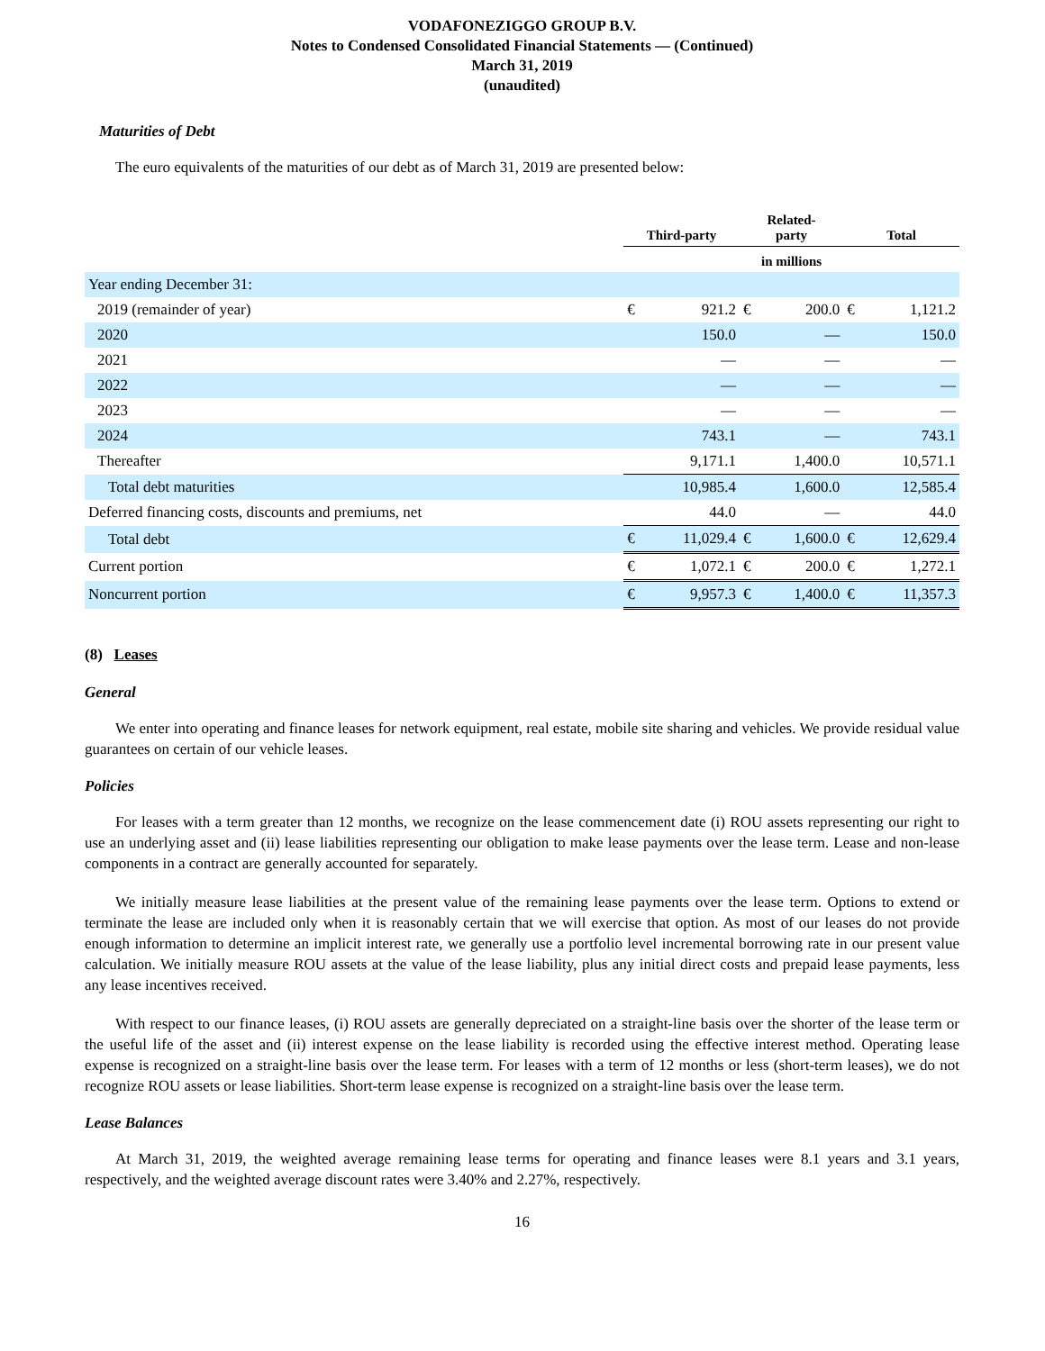VODAFONEZIGGO GROUP B.V.
Notes to Condensed Consolidated Financial Statements — (Continued)
March 31, 2019
(unaudited)
Maturities of Debt
The euro equivalents of the maturities of our debt as of March 31, 2019 are presented below:
| | Third-party | | Related- party | | Total | |
| --- | --- | --- | --- | --- | --- | --- |
| | | | in millions | | | |
| Year ending December 31: | | | | | | |
| 2019 (remainder of year) | € | 921.2 | € | 200.0 | € | 1,121.2 |
| 2020 | | 150.0 | | — | | 150.0 |
| 2021 | | — | | — | | — |
| 2022 | | — | | — | | — |
| 2023 | | — | | — | | — |
| 2024 | | 743.1 | | — | | 743.1 |
| Thereafter | | 9,171.1 | | 1,400.0 | | 10,571.1 |
| Total debt maturities | | 10,985.4 | | 1,600.0 | | 12,585.4 |
| Deferred financing costs, discounts and premiums, net | | 44.0 | | — | | 44.0 |
| Total debt | € | 11,029.4 | € | 1,600.0 | € | 12,629.4 |
| Current portion | € | 1,072.1 | € | 200.0 | € | 1,272.1 |
| Noncurrent portion | € | 9,957.3 | € | 1,400.0 | € | 11,357.3 |
(8) Leases
General
We enter into operating and finance leases for network equipment, real estate, mobile site sharing and vehicles. We provide residual value guarantees on certain of our vehicle leases.
Policies
For leases with a term greater than 12 months, we recognize on the lease commencement date (i) ROU assets representing our right to use an underlying asset and (ii) lease liabilities representing our obligation to make lease payments over the lease term. Lease and non-lease components in a contract are generally accounted for separately.
We initially measure lease liabilities at the present value of the remaining lease payments over the lease term. Options to extend or terminate the lease are included only when it is reasonably certain that we will exercise that option. As most of our leases do not provide enough information to determine an implicit interest rate, we generally use a portfolio level incremental borrowing rate in our present value calculation. We initially measure ROU assets at the value of the lease liability, plus any initial direct costs and prepaid lease payments, less any lease incentives received.
With respect to our finance leases, (i) ROU assets are generally depreciated on a straight-line basis over the shorter of the lease term or the useful life of the asset and (ii) interest expense on the lease liability is recorded using the effective interest method. Operating lease expense is recognized on a straight-line basis over the lease term. For leases with a term of 12 months or less (short-term leases), we do not recognize ROU assets or lease liabilities. Short-term lease expense is recognized on a straight-line basis over the lease term.
Lease Balances
At March 31, 2019, the weighted average remaining lease terms for operating and finance leases were 8.1 years and 3.1 years, respectively, and the weighted average discount rates were 3.40% and 2.27%, respectively.
16